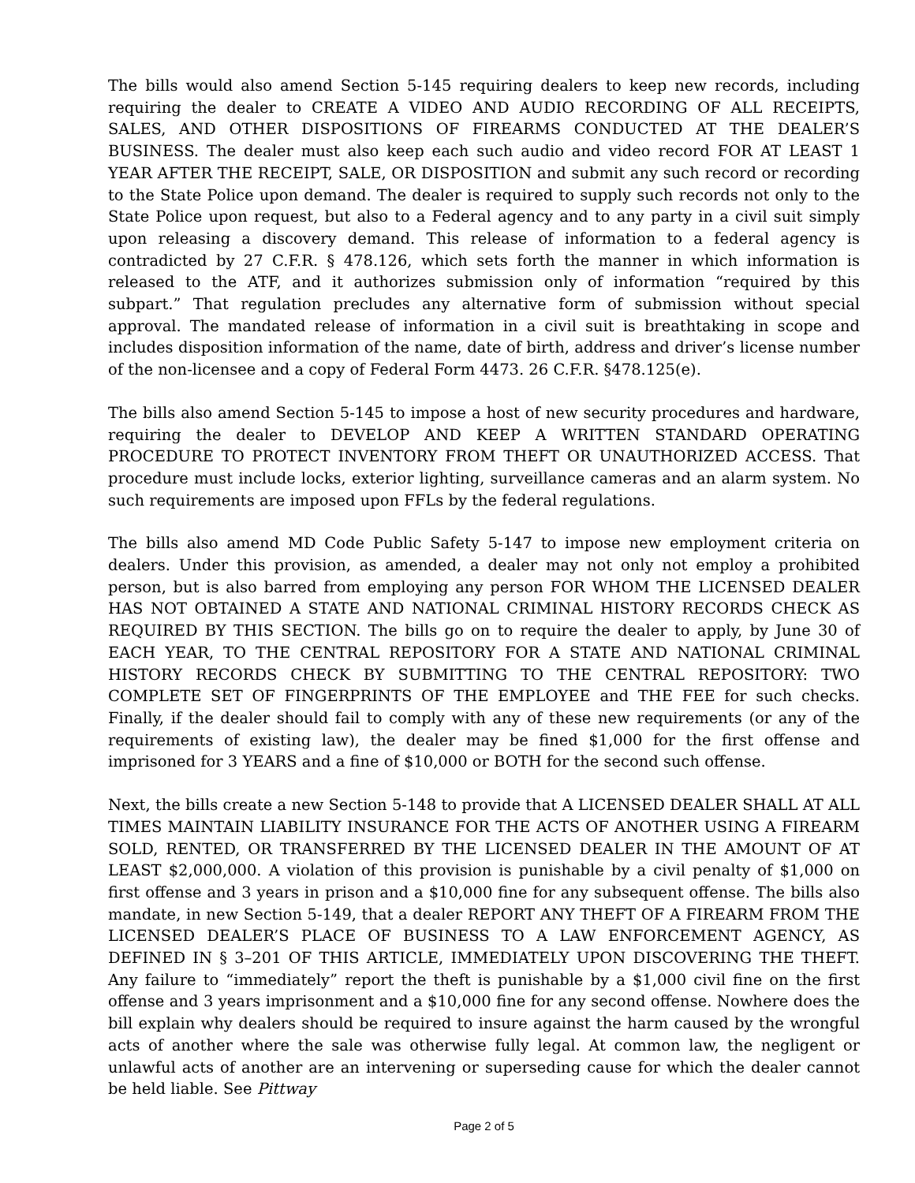The bills would also amend Section 5-145 requiring dealers to keep new records, including requiring the dealer to CREATE A VIDEO AND AUDIO RECORDING OF ALL RECEIPTS, SALES, AND OTHER DISPOSITIONS OF FIREARMS CONDUCTED AT THE DEALER’S BUSINESS. The dealer must also keep each such audio and video record FOR AT LEAST 1 YEAR AFTER THE RECEIPT, SALE, OR DISPOSITION and submit any such record or recording to the State Police upon demand. The dealer is required to supply such records not only to the State Police upon request, but also to a Federal agency and to any party in a civil suit simply upon releasing a discovery demand. This release of information to a federal agency is contradicted by 27 C.F.R. § 478.126, which sets forth the manner in which information is released to the ATF, and it authorizes submission only of information “required by this subpart.” That regulation precludes any alternative form of submission without special approval. The mandated release of information in a civil suit is breathtaking in scope and includes disposition information of the name, date of birth, address and driver’s license number of the non-licensee and a copy of Federal Form 4473. 26 C.F.R. §478.125(e).
The bills also amend Section 5-145 to impose a host of new security procedures and hardware, requiring the dealer to DEVELOP AND KEEP A WRITTEN STANDARD OPERATING PROCEDURE TO PROTECT INVENTORY FROM THEFT OR UNAUTHORIZED ACCESS. That procedure must include locks, exterior lighting, surveillance cameras and an alarm system. No such requirements are imposed upon FFLs by the federal regulations.
The bills also amend MD Code Public Safety 5-147 to impose new employment criteria on dealers. Under this provision, as amended, a dealer may not only not employ a prohibited person, but is also barred from employing any person FOR WHOM THE LICENSED DEALER HAS NOT OBTAINED A STATE AND NATIONAL CRIMINAL HISTORY RECORDS CHECK AS REQUIRED BY THIS SECTION. The bills go on to require the dealer to apply, by June 30 of EACH YEAR, TO THE CENTRAL REPOSITORY FOR A STATE AND NATIONAL CRIMINAL HISTORY RECORDS CHECK BY SUBMITTING TO THE CENTRAL REPOSITORY: TWO COMPLETE SET OF FINGERPRINTS OF THE EMPLOYEE and THE FEE for such checks. Finally, if the dealer should fail to comply with any of these new requirements (or any of the requirements of existing law), the dealer may be fined $1,000 for the first offense and imprisoned for 3 YEARS and a fine of $10,000 or BOTH for the second such offense.
Next, the bills create a new Section 5-148 to provide that A LICENSED DEALER SHALL AT ALL TIMES MAINTAIN LIABILITY INSURANCE FOR THE ACTS OF ANOTHER USING A FIREARM SOLD, RENTED, OR TRANSFERRED BY THE LICENSED DEALER IN THE AMOUNT OF AT LEAST $2,000,000. A violation of this provision is punishable by a civil penalty of $1,000 on first offense and 3 years in prison and a $10,000 fine for any subsequent offense. The bills also mandate, in new Section 5-149, that a dealer REPORT ANY THEFT OF A FIREARM FROM THE LICENSED DEALER’S PLACE OF BUSINESS TO A LAW ENFORCEMENT AGENCY, AS DEFINED IN § 3–201 OF THIS ARTICLE, IMMEDIATELY UPON DISCOVERING THE THEFT. Any failure to “immediately” report the theft is punishable by a $1,000 civil fine on the first offense and 3 years imprisonment and a $10,000 fine for any second offense. Nowhere does the bill explain why dealers should be required to insure against the harm caused by the wrongful acts of another where the sale was otherwise fully legal. At common law, the negligent or unlawful acts of another are an intervening or superseding cause for which the dealer cannot be held liable. See Pittway
Page 2 of 5